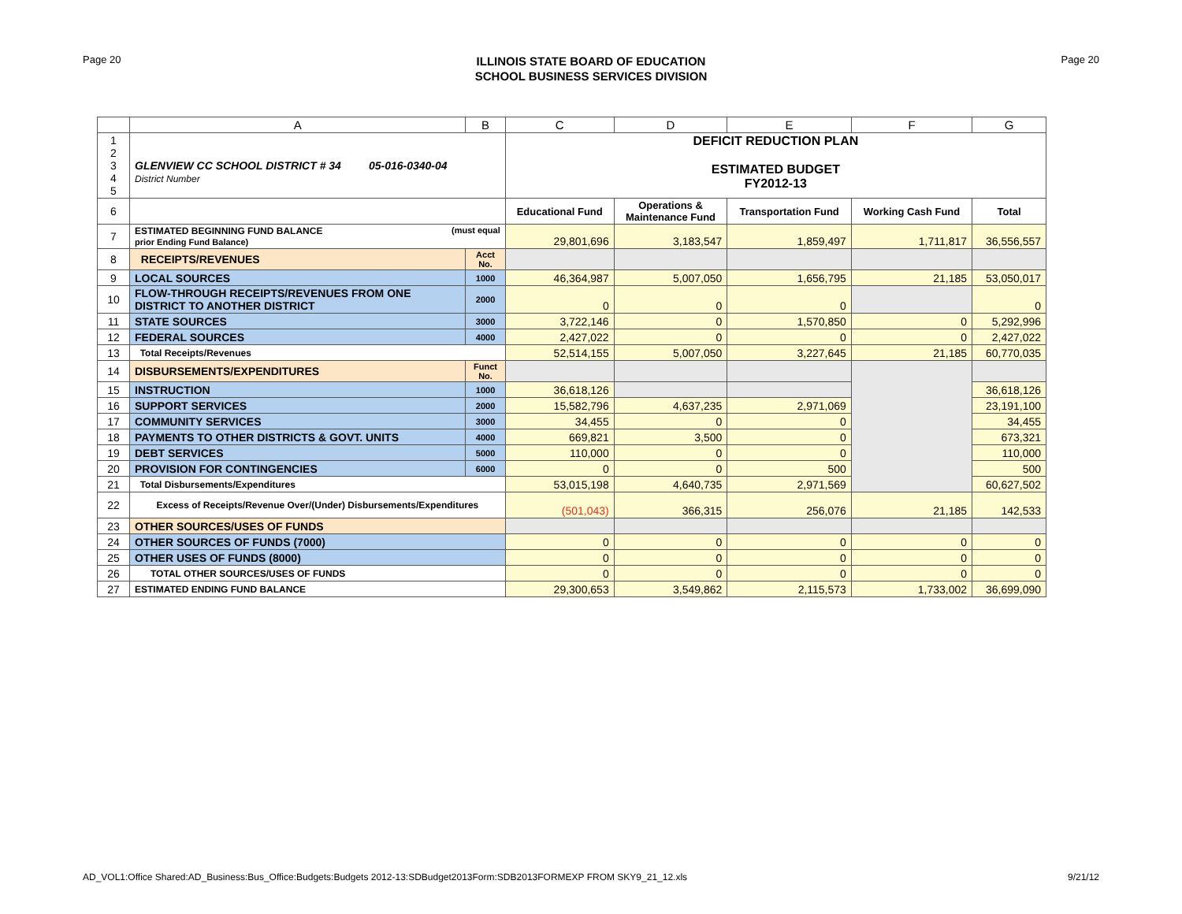Page 20
ILLINOIS STATE BOARD OF EDUCATION
SCHOOL BUSINESS SERVICES DIVISION
Page 20
| | A | B | C | D | E | F | G |
| --- | --- | --- | --- | --- | --- | --- | --- |
| 1 2 3 4 5 | GLENVIEW CC SCHOOL DISTRICT # 34 05-016-0340-04 District Number | | DEFICIT REDUCTION PLAN ESTIMATED BUDGET FY2012-13 | | | | |
| 6 | | | Educational Fund | Operations & Maintenance Fund | Transportation Fund | Working Cash Fund | Total |
| 7 | ESTIMATED BEGINNING FUND BALANCE (must equal prior Ending Fund Balance) | | 29,801,696 | 3,183,547 | 1,859,497 | 1,711,817 | 36,556,557 |
| 8 | RECEIPTS/REVENUES | Acct No. | | | | | |
| 9 | LOCAL SOURCES | 1000 | 46,364,987 | 5,007,050 | 1,656,795 | 21,185 | 53,050,017 |
| 10 | FLOW-THROUGH RECEIPTS/REVENUES FROM ONE DISTRICT TO ANOTHER DISTRICT | 2000 | 0 | 0 | 0 | | 0 |
| 11 | STATE SOURCES | 3000 | 3,722,146 | 0 | 1,570,850 | 0 | 5,292,996 |
| 12 | FEDERAL SOURCES | 4000 | 2,427,022 | 0 | 0 | 0 | 2,427,022 |
| 13 | Total Receipts/Revenues | | 52,514,155 | 5,007,050 | 3,227,645 | 21,185 | 60,770,035 |
| 14 | DISBURSEMENTS/EXPENDITURES | Funct No. | | | | | |
| 15 | INSTRUCTION | 1000 | 36,618,126 | | | | 36,618,126 |
| 16 | SUPPORT SERVICES | 2000 | 15,582,796 | 4,637,235 | 2,971,069 | | 23,191,100 |
| 17 | COMMUNITY SERVICES | 3000 | 34,455 | 0 | 0 | | 34,455 |
| 18 | PAYMENTS TO OTHER DISTRICTS & GOVT. UNITS | 4000 | 669,821 | 3,500 | 0 | | 673,321 |
| 19 | DEBT SERVICES | 5000 | 110,000 | 0 | 0 | | 110,000 |
| 20 | PROVISION FOR CONTINGENCIES | 6000 | 0 | 0 | 500 | | 500 |
| 21 | Total Disbursements/Expenditures | | 53,015,198 | 4,640,735 | 2,971,569 | | 60,627,502 |
| 22 | Excess of Receipts/Revenue Over/(Under) Disbursements/Expenditures | | (501,043) | 366,315 | 256,076 | 21,185 | 142,533 |
| 23 | OTHER SOURCES/USES OF FUNDS | | | | | | |
| 24 | OTHER SOURCES OF FUNDS (7000) | | 0 | 0 | 0 | 0 | 0 |
| 25 | OTHER USES OF FUNDS (8000) | | 0 | 0 | 0 | 0 | 0 |
| 26 | TOTAL OTHER SOURCES/USES OF FUNDS | | 0 | 0 | 0 | 0 | 0 |
| 27 | ESTIMATED ENDING FUND BALANCE | | 29,300,653 | 3,549,862 | 2,115,573 | 1,733,002 | 36,699,090 |
AD_VOL1:Office Shared:AD_Business:Bus_Office:Budgets:Budgets 2012-13:SDBudget2013Form:SDB2013FORMEXP FROM SKY9_21_12.xls 9/21/12